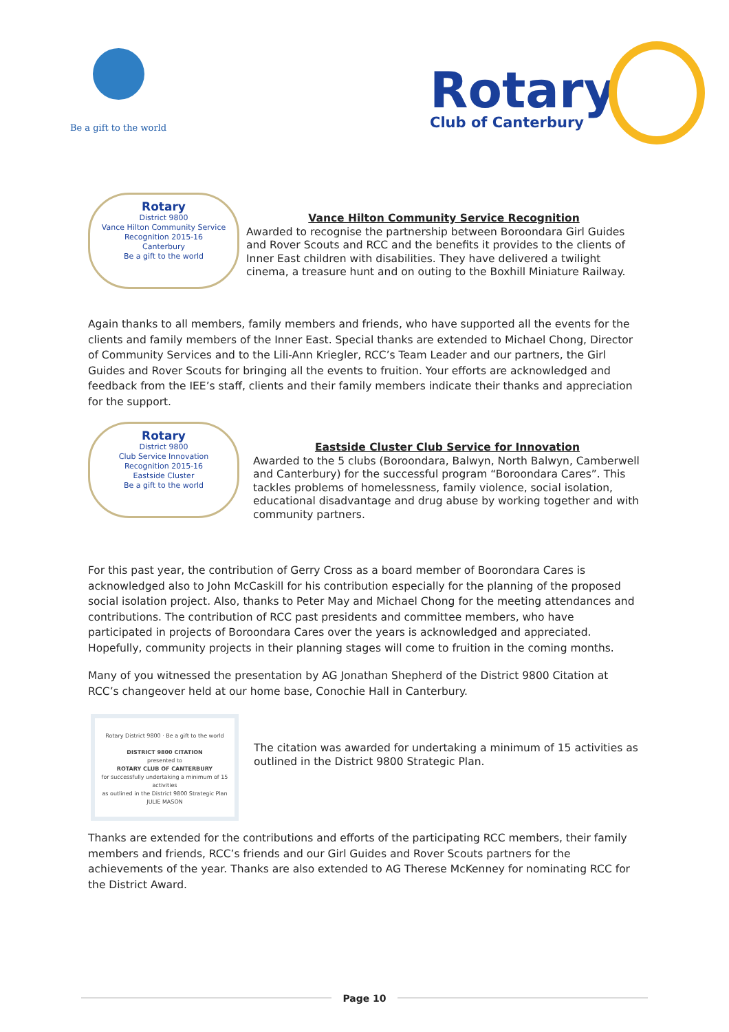Be a gift to the world
Rotary
Club of Canterbury
Rotary
District 9800
Vance Hilton Community Service
Recognition 2015-16
Canterbury
Be a gift to the world
Vance Hilton Community Service Recognition
Awarded to recognise the partnership between Boroondara Girl Guides and Rover Scouts and RCC and the benefits it provides to the clients of Inner East children with disabilities. They have delivered a twilight cinema, a treasure hunt and on outing to the Boxhill Miniature Railway.
Again thanks to all members, family members and friends, who have supported all the events for the clients and family members of the Inner East. Special thanks are extended to Michael Chong, Director of Community Services and to the Lili-Ann Kriegler, RCC’s Team Leader and our partners, the Girl Guides and Rover Scouts for bringing all the events to fruition. Your efforts are acknowledged and feedback from the IEE’s staff, clients and their family members indicate their thanks and appreciation for the support.
Rotary
District 9800
Club Service Innovation
Recognition 2015-16
Eastside Cluster
Be a gift to the world
Eastside Cluster Club Service for Innovation
Awarded to the 5 clubs (Boroondara, Balwyn, North Balwyn, Camberwell and Canterbury) for the successful program “Boroondara Cares”. This tackles problems of homelessness, family violence, social isolation, educational disadvantage and drug abuse by working together and with community partners.
For this past year, the contribution of Gerry Cross as a board member of Boorondara Cares is acknowledged also to John McCaskill for his contribution especially for the planning of the proposed social isolation project. Also, thanks to Peter May and Michael Chong for the meeting attendances and contributions. The contribution of RCC past presidents and committee members, who have participated in projects of Boroondara Cares over the years is acknowledged and appreciated. Hopefully, community projects in their planning stages will come to fruition in the coming months.
Many of you witnessed the presentation by AG Jonathan Shepherd of the District 9800 Citation at RCC’s changeover held at our home base, Conochie Hall in Canterbury.
Rotary District 9800 · Be a gift to the world
DISTRICT 9800 CITATION
presented to
ROTARY CLUB OF CANTERBURY
for successfully undertaking a minimum of 15 activities
as outlined in the District 9800 Strategic Plan
JULIE MASON
The citation was awarded for undertaking a minimum of 15 activities as outlined in the District 9800 Strategic Plan.
Thanks are extended for the contributions and efforts of the participating RCC members, their family members and friends, RCC’s friends and our Girl Guides and Rover Scouts partners for the achievements of the year. Thanks are also extended to AG Therese McKenney for nominating RCC for the District Award.
Page 10